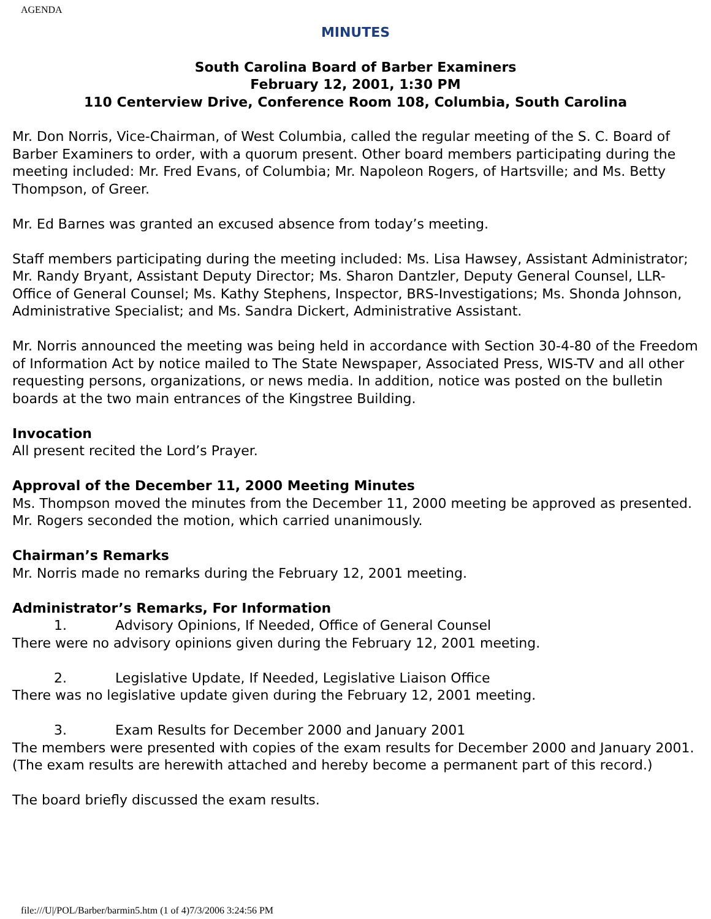AGENDA
MINUTES
South Carolina Board of Barber Examiners
February 12, 2001, 1:30 PM
110 Centerview Drive, Conference Room 108, Columbia, South Carolina
Mr. Don Norris, Vice-Chairman, of West Columbia, called the regular meeting of the S. C. Board of Barber Examiners to order, with a quorum present. Other board members participating during the meeting included: Mr. Fred Evans, of Columbia; Mr. Napoleon Rogers, of Hartsville; and Ms. Betty Thompson, of Greer.
Mr. Ed Barnes was granted an excused absence from today’s meeting.
Staff members participating during the meeting included: Ms. Lisa Hawsey, Assistant Administrator; Mr. Randy Bryant, Assistant Deputy Director; Ms. Sharon Dantzler, Deputy General Counsel, LLR-Office of General Counsel; Ms. Kathy Stephens, Inspector, BRS-Investigations; Ms. Shonda Johnson, Administrative Specialist; and Ms. Sandra Dickert, Administrative Assistant.
Mr. Norris announced the meeting was being held in accordance with Section 30-4-80 of the Freedom of Information Act by notice mailed to The State Newspaper, Associated Press, WIS-TV and all other requesting persons, organizations, or news media. In addition, notice was posted on the bulletin boards at the two main entrances of the Kingstree Building.
Invocation
All present recited the Lord’s Prayer.
Approval of the December 11, 2000 Meeting Minutes
Ms. Thompson moved the minutes from the December 11, 2000 meeting be approved as presented. Mr. Rogers seconded the motion, which carried unanimously.
Chairman’s Remarks
Mr. Norris made no remarks during the February 12, 2001 meeting.
Administrator’s Remarks, For Information
1. Advisory Opinions, If Needed, Office of General Counsel
There were no advisory opinions given during the February 12, 2001 meeting.
2. Legislative Update, If Needed, Legislative Liaison Office
There was no legislative update given during the February 12, 2001 meeting.
3. Exam Results for December 2000 and January 2001
The members were presented with copies of the exam results for December 2000 and January 2001. (The exam results are herewith attached and hereby become a permanent part of this record.)
The board briefly discussed the exam results.
file:///U|/POL/Barber/barmin5.htm (1 of 4)7/3/2006 3:24:56 PM